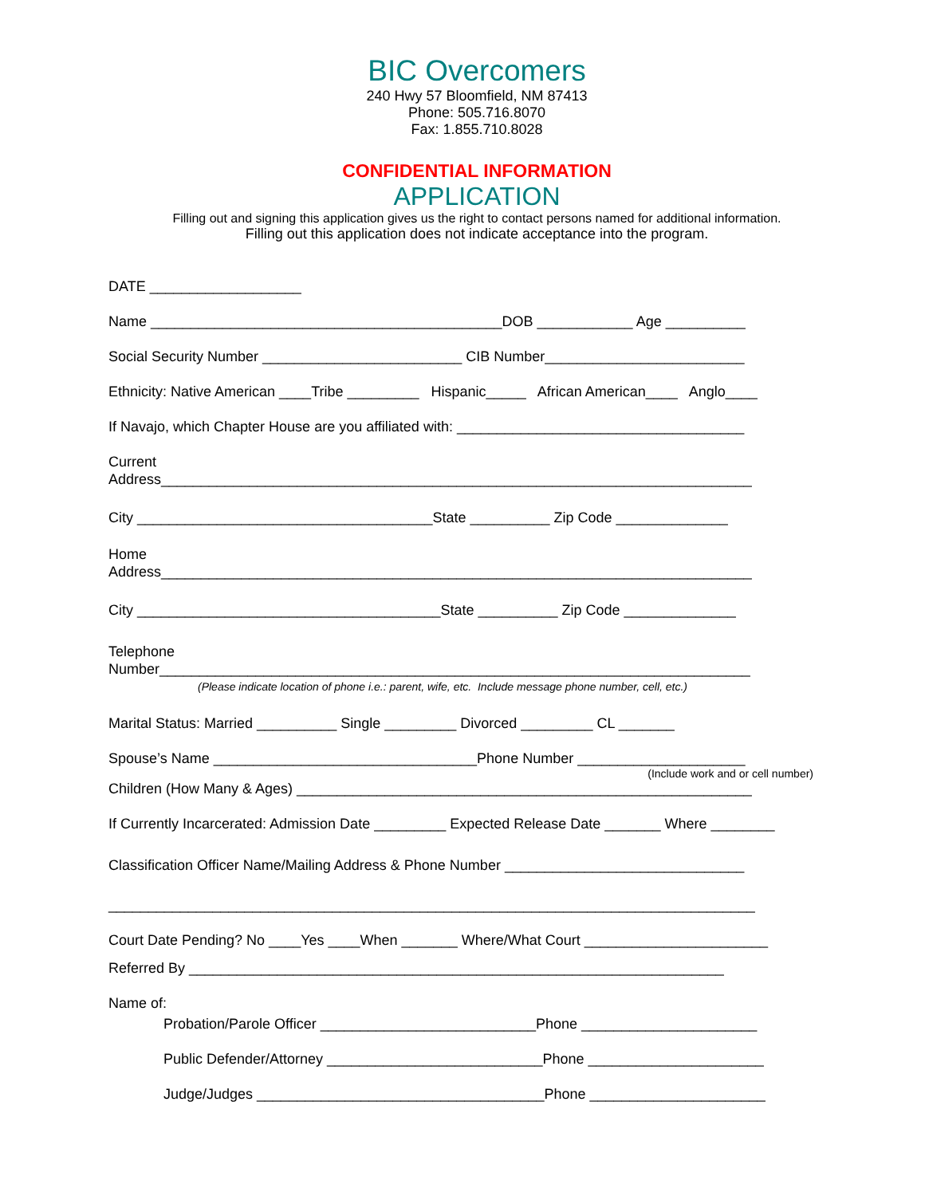BIC Overcomers
240 Hwy 57 Bloomfield, NM 87413
Phone: 505.716.8070
Fax: 1.855.710.8028
CONFIDENTIAL INFORMATION
APPLICATION
Filling out and signing this application gives us the right to contact persons named for additional information.
Filling out this application does not indicate acceptance into the program.
DATE ___________________
Name ____________________________________________DOB ____________ Age __________
Social Security Number _________________________ CIB Number_________________________
Ethnicity: Native American ____Tribe _________ Hispanic_____ African American____ Anglo____
If Navajo, which Chapter House are you affiliated with: ____________________________________
Current
Address__________________________________________________________________________
City _____________________________________State __________ Zip Code ______________
Home
Address__________________________________________________________________________
City ______________________________________State __________ Zip Code ______________
Telephone
Number__________________________________________________________________________
(Please indicate location of phone i.e.: parent, wife, etc. Include message phone number, cell, etc.)
Marital Status: Married __________ Single _________ Divorced _________ CL _______
Spouse’s Name _________________________________Phone Number _____________________
(Include work and or cell number)
Children (How Many & Ages) _________________________________________________________
If Currently Incarcerated: Admission Date _________ Expected Release Date _______ Where ________
Classification Officer Name/Mailing Address & Phone Number ______________________________
_________________________________________________________________________________
Court Date Pending? No ____Yes ____When _______ Where/What Court _______________________
Referred By ___________________________________________________________________
Name of:
Probation/Parole Officer ___________________________Phone ______________________
Public Defender/Attorney ___________________________Phone ______________________
Judge/Judges ____________________________________Phone ______________________